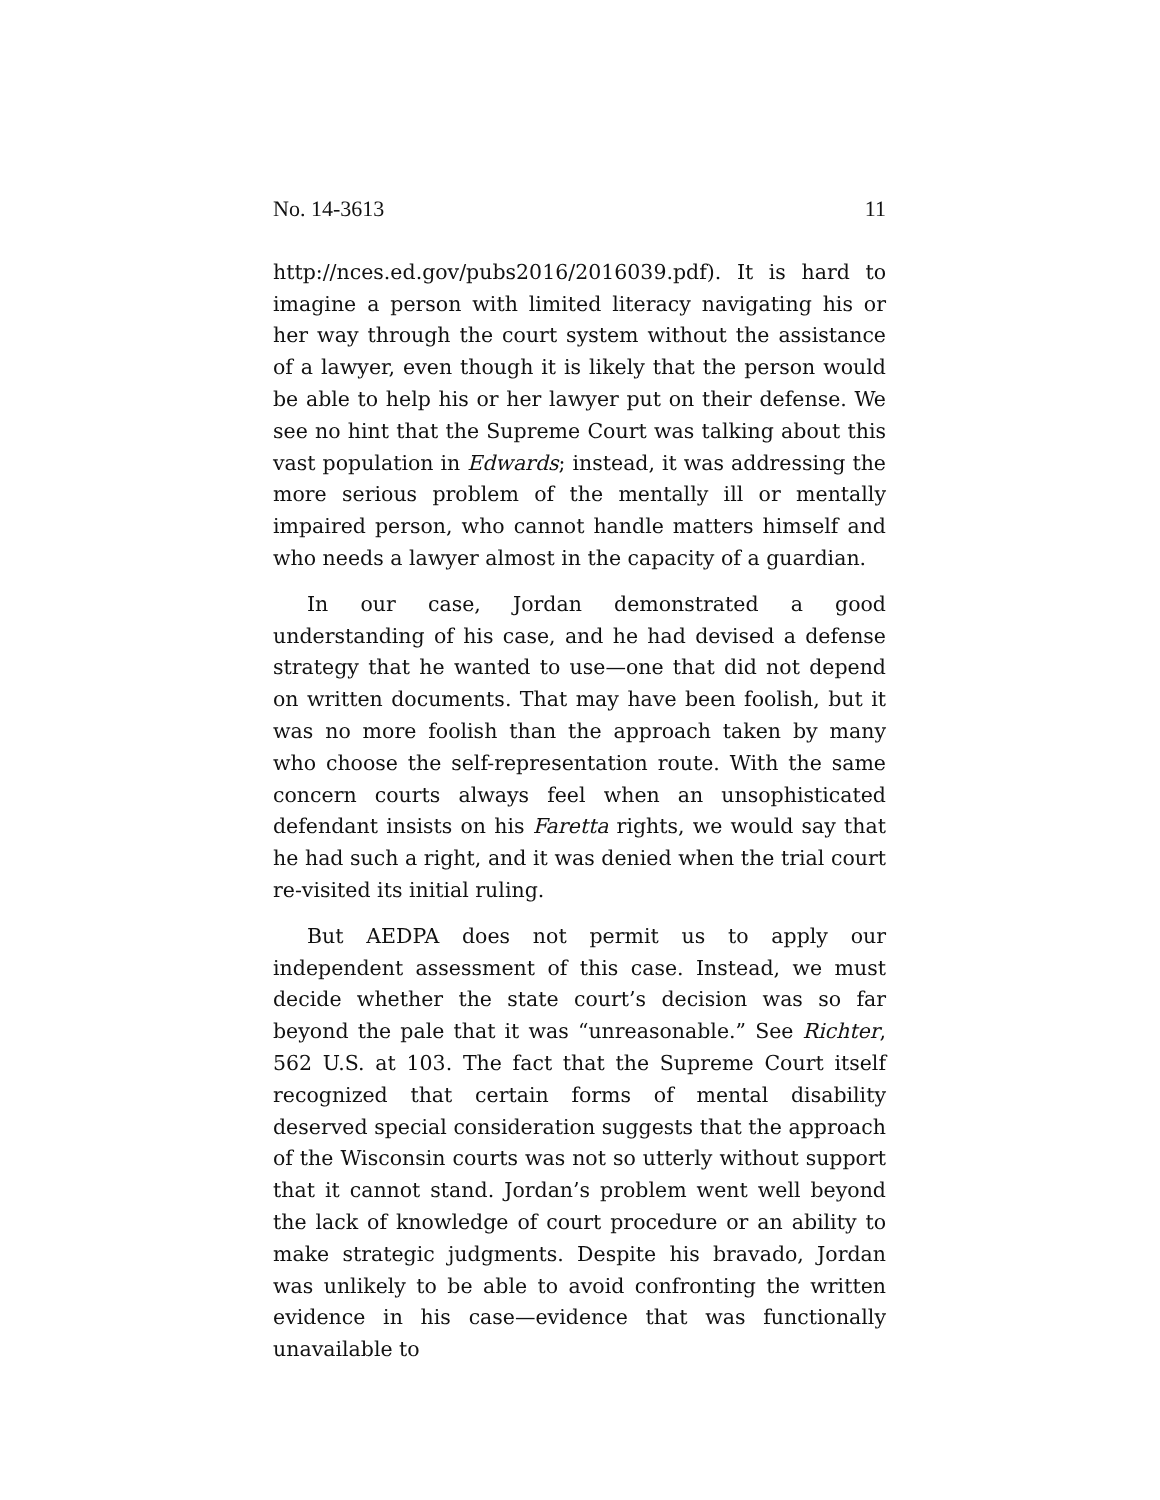No. 14-3613 11
http://nces.ed.gov/pubs2016/2016039.pdf). It is hard to imagine a person with limited literacy navigating his or her way through the court system without the assistance of a lawyer, even though it is likely that the person would be able to help his or her lawyer put on their defense. We see no hint that the Supreme Court was talking about this vast population in Edwards; instead, it was addressing the more serious problem of the mentally ill or mentally impaired person, who cannot handle matters himself and who needs a lawyer almost in the capacity of a guardian.
In our case, Jordan demonstrated a good understanding of his case, and he had devised a defense strategy that he wanted to use—one that did not depend on written documents. That may have been foolish, but it was no more foolish than the approach taken by many who choose the self-representation route. With the same concern courts always feel when an unsophisticated defendant insists on his Faretta rights, we would say that he had such a right, and it was denied when the trial court re-visited its initial ruling.
But AEDPA does not permit us to apply our independent assessment of this case. Instead, we must decide whether the state court’s decision was so far beyond the pale that it was “unreasonable.” See Richter, 562 U.S. at 103. The fact that the Supreme Court itself recognized that certain forms of mental disability deserved special consideration suggests that the approach of the Wisconsin courts was not so utterly without support that it cannot stand. Jordan’s problem went well beyond the lack of knowledge of court procedure or an ability to make strategic judgments. Despite his bravado, Jordan was unlikely to be able to avoid confronting the written evidence in his case—evidence that was functionally unavailable to